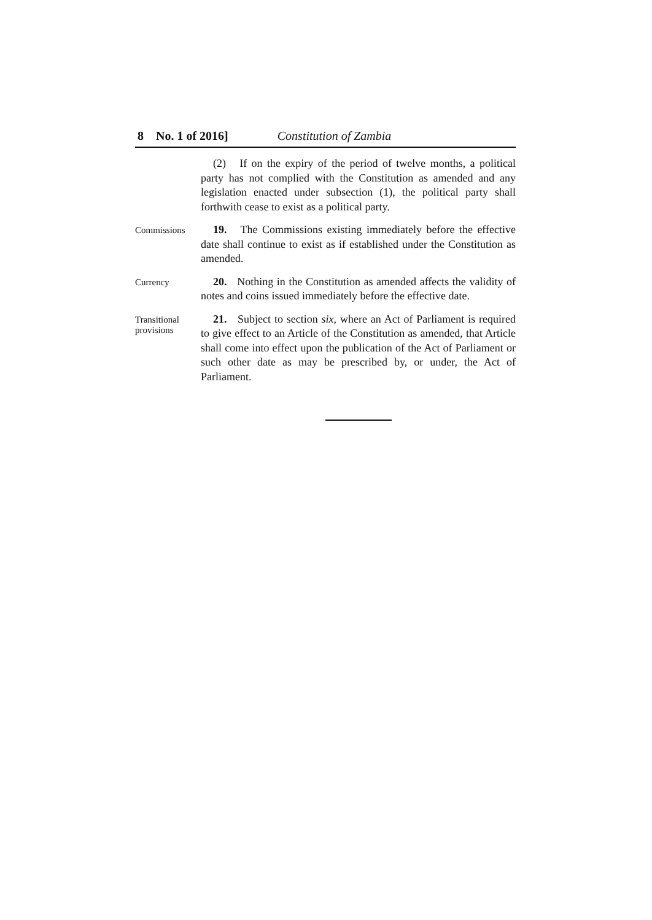8 No. 1 of 2016] Constitution of Zambia
(2) If on the expiry of the period of twelve months, a political party has not complied with the Constitution as amended and any legislation enacted under subsection (1), the political party shall forthwith cease to exist as a political party.
Commissions
19. The Commissions existing immediately before the effective date shall continue to exist as if established under the Constitution as amended.
Currency
20. Nothing in the Constitution as amended affects the validity of notes and coins issued immediately before the effective date.
Transitional provisions
21. Subject to section six, where an Act of Parliament is required to give effect to an Article of the Constitution as amended, that Article shall come into effect upon the publication of the Act of Parliament or such other date as may be prescribed by, or under, the Act of Parliament.